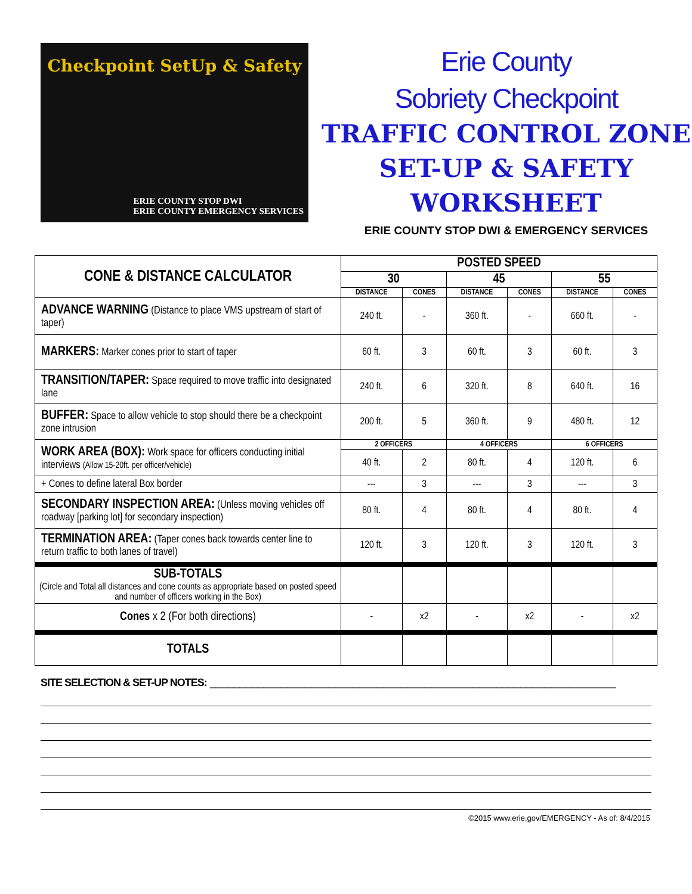Checkpoint SetUp & Safety
ERIE COUNTY STOP DWI
ERIE COUNTY EMERGENCY SERVICES
Erie County
Sobriety Checkpoint
TRAFFIC CONTROL ZONE
SET-UP & SAFETY
WORKSHEET
ERIE COUNTY STOP DWI & EMERGENCY SERVICES
| CONE & DISTANCE CALCULATOR | POSTED SPEED | | | | | |
| --- | --- | --- | --- | --- | --- | --- |
| | 30 | | 45 | | 55 | |
| | DISTANCE | CONES | DISTANCE | CONES | DISTANCE | CONES |
| ADVANCE WARNING (Distance to place VMS upstream of start of taper) | 240 ft. | - | 360 ft. | - | 660 ft. | - |
| MARKERS: Marker cones prior to start of taper | 60 ft. | 3 | 60 ft. | 3 | 60 ft. | 3 |
| TRANSITION/TAPER: Space required to move traffic into designated lane | 240 ft. | 6 | 320 ft. | 8 | 640 ft. | 16 |
| BUFFER: Space to allow vehicle to stop should there be a checkpoint zone intrusion | 200 ft. | 5 | 360 ft. | 9 | 480 ft. | 12 |
| WORK AREA (BOX): Work space for officers conducting initial interviews (Allow 15-20ft. per officer/vehicle) | 2 OFFICERS | | 4 OFFICERS | | 6 OFFICERS | |
| | 40 ft. | 2 | 80 ft. | 4 | 120 ft. | 6 |
| + Cones to define lateral Box border | --- | 3 | --- | 3 | --- | 3 |
| SECONDARY INSPECTION AREA: (Unless moving vehicles off roadway [parking lot] for secondary inspection) | 80 ft. | 4 | 80 ft. | 4 | 80 ft. | 4 |
| TERMINATION AREA: (Taper cones back towards center line to return traffic to both lanes of travel) | 120 ft. | 3 | 120 ft. | 3 | 120 ft. | 3 |
| SUB-TOTALS (Circle and Total all distances and cone counts as appropriate based on posted speed and number of officers working in the Box) | | | | | | |
| Cones x 2 (For both directions) | - | x2 | - | x2 | - | x2 |
| TOTALS | | | | | | |
SITE SELECTION & SET-UP NOTES: ____________________________________________________________________
©2015 www.erie.gov/EMERGENCY - As of: 8/4/2015